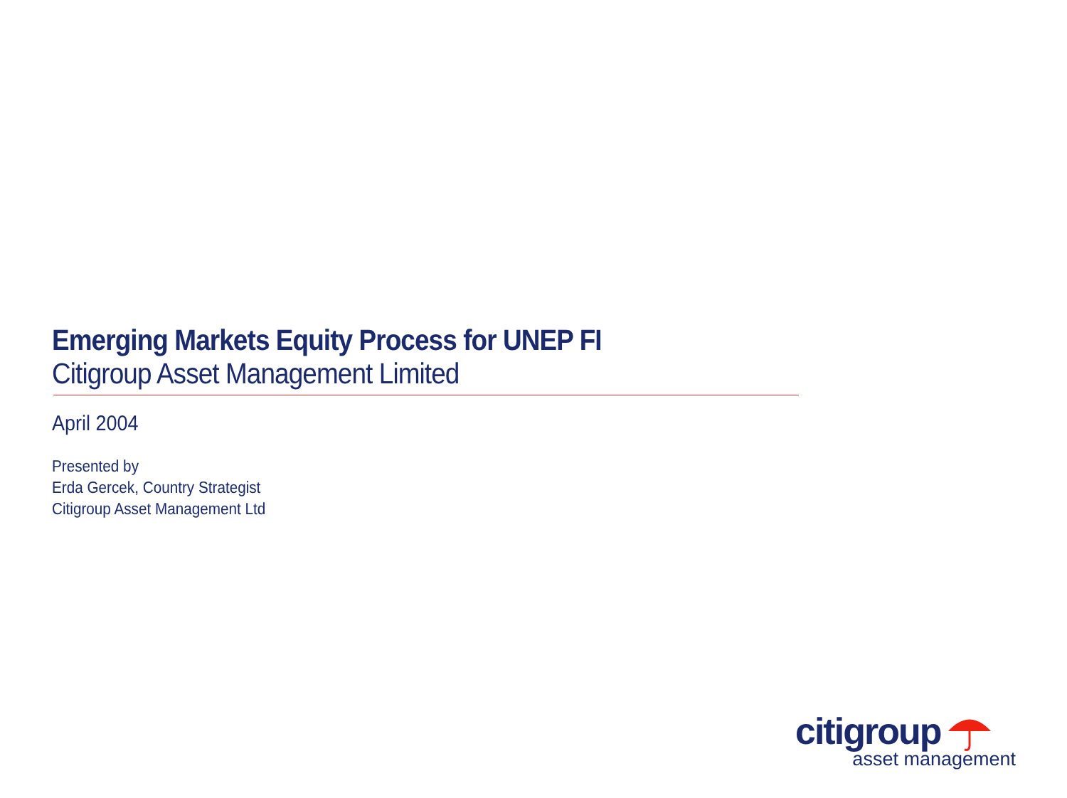Emerging Markets Equity Process for UNEP FI
Citigroup Asset Management Limited
April 2004
Presented by
Erda Gercek, Country Strategist
Citigroup Asset Management Ltd
citigroup
asset management